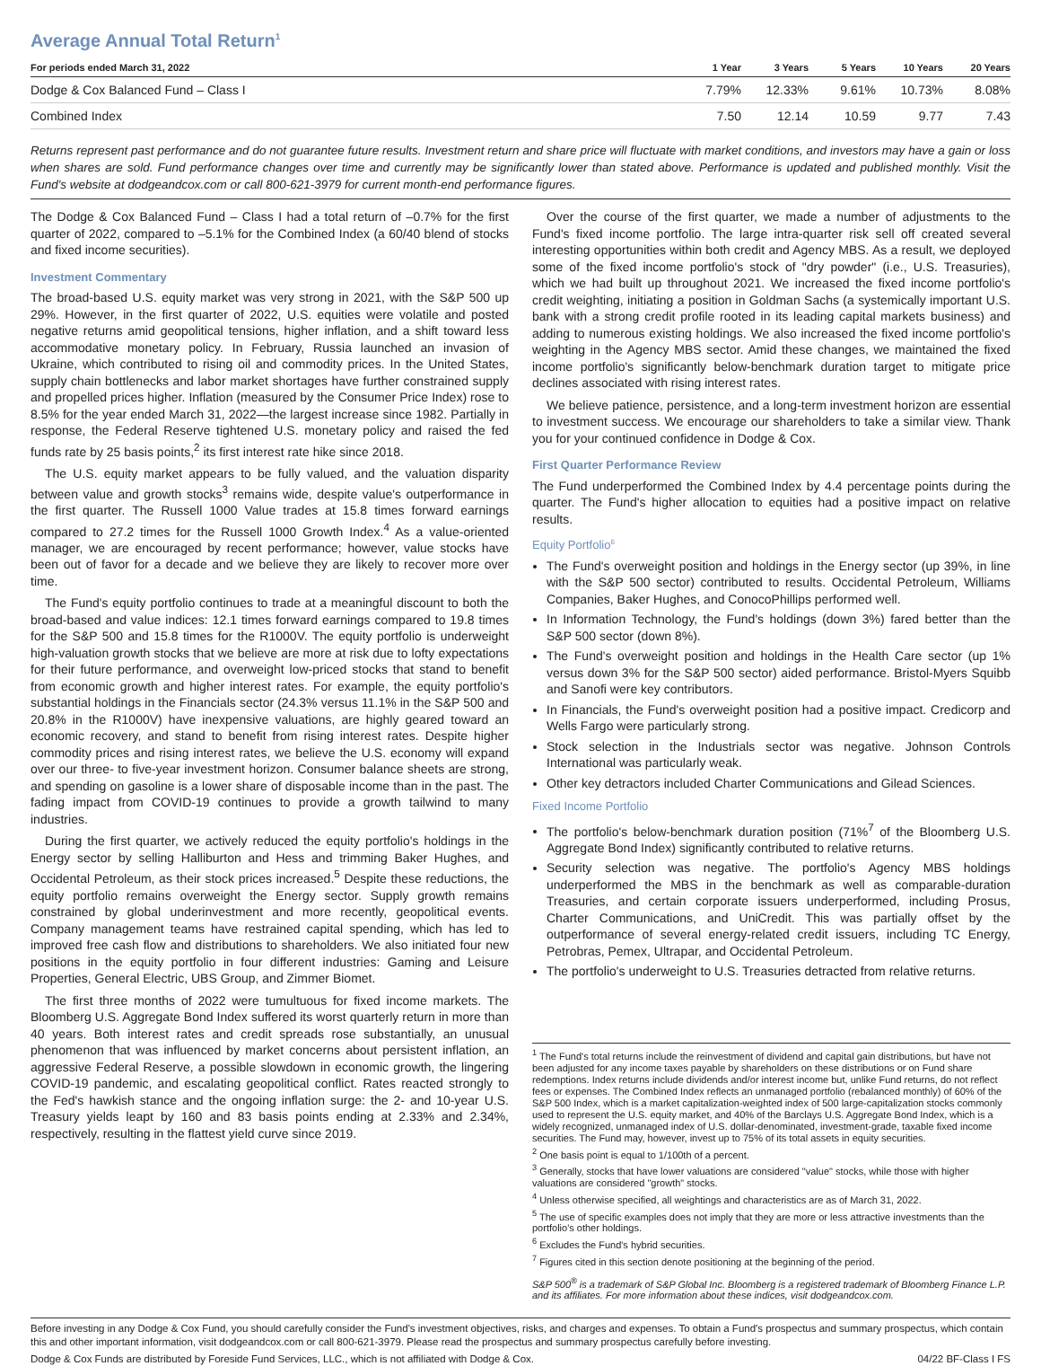Average Annual Total Return<sup>1</sup>
| For periods ended March 31, 2022 | 1 Year | 3 Years | 5 Years | 10 Years | 20 Years |
| --- | --- | --- | --- | --- | --- |
| Dodge & Cox Balanced Fund – Class I | 7.79% | 12.33% | 9.61% | 10.73% | 8.08% |
| Combined Index | 7.50 | 12.14 | 10.59 | 9.77 | 7.43 |
Returns represent past performance and do not guarantee future results. Investment return and share price will fluctuate with market conditions, and investors may have a gain or loss when shares are sold. Fund performance changes over time and currently may be significantly lower than stated above. Performance is updated and published monthly. Visit the Fund's website at dodgeandcox.com or call 800-621-3979 for current month-end performance figures.
The Dodge & Cox Balanced Fund – Class I had a total return of –0.7% for the first quarter of 2022, compared to –5.1% for the Combined Index (a 60/40 blend of stocks and fixed income securities).
Investment Commentary
The broad-based U.S. equity market was very strong in 2021, with the S&P 500 up 29%. However, in the first quarter of 2022, U.S. equities were volatile and posted negative returns amid geopolitical tensions, higher inflation, and a shift toward less accommodative monetary policy. In February, Russia launched an invasion of Ukraine, which contributed to rising oil and commodity prices. In the United States, supply chain bottlenecks and labor market shortages have further constrained supply and propelled prices higher. Inflation (measured by the Consumer Price Index) rose to 8.5% for the year ended March 31, 2022—the largest increase since 1982. Partially in response, the Federal Reserve tightened U.S. monetary policy and raised the fed funds rate by 25 basis points,<sup>2</sup> its first interest rate hike since 2018.
The U.S. equity market appears to be fully valued, and the valuation disparity between value and growth stocks<sup>3</sup> remains wide, despite value's outperformance in the first quarter. The Russell 1000 Value trades at 15.8 times forward earnings compared to 27.2 times for the Russell 1000 Growth Index.<sup>4</sup> As a value-oriented manager, we are encouraged by recent performance; however, value stocks have been out of favor for a decade and we believe they are likely to recover more over time.
The Fund's equity portfolio continues to trade at a meaningful discount to both the broad-based and value indices: 12.1 times forward earnings compared to 19.8 times for the S&P 500 and 15.8 times for the R1000V. The equity portfolio is underweight high-valuation growth stocks that we believe are more at risk due to lofty expectations for their future performance, and overweight low-priced stocks that stand to benefit from economic growth and higher interest rates. For example, the equity portfolio's substantial holdings in the Financials sector (24.3% versus 11.1% in the S&P 500 and 20.8% in the R1000V) have inexpensive valuations, are highly geared toward an economic recovery, and stand to benefit from rising interest rates. Despite higher commodity prices and rising interest rates, we believe the U.S. economy will expand over our three- to five-year investment horizon. Consumer balance sheets are strong, and spending on gasoline is a lower share of disposable income than in the past. The fading impact from COVID-19 continues to provide a growth tailwind to many industries.
During the first quarter, we actively reduced the equity portfolio's holdings in the Energy sector by selling Halliburton and Hess and trimming Baker Hughes, and Occidental Petroleum, as their stock prices increased.<sup>5</sup> Despite these reductions, the equity portfolio remains overweight the Energy sector. Supply growth remains constrained by global underinvestment and more recently, geopolitical events. Company management teams have restrained capital spending, which has led to improved free cash flow and distributions to shareholders. We also initiated four new positions in the equity portfolio in four different industries: Gaming and Leisure Properties, General Electric, UBS Group, and Zimmer Biomet.
The first three months of 2022 were tumultuous for fixed income markets. The Bloomberg U.S. Aggregate Bond Index suffered its worst quarterly return in more than 40 years. Both interest rates and credit spreads rose substantially, an unusual phenomenon that was influenced by market concerns about persistent inflation, an aggressive Federal Reserve, a possible slowdown in economic growth, the lingering COVID-19 pandemic, and escalating geopolitical conflict. Rates reacted strongly to the Fed's hawkish stance and the ongoing inflation surge: the 2- and 10-year U.S. Treasury yields leapt by 160 and 83 basis points ending at 2.33% and 2.34%, respectively, resulting in the flattest yield curve since 2019.
Over the course of the first quarter, we made a number of adjustments to the Fund's fixed income portfolio. The large intra-quarter risk sell off created several interesting opportunities within both credit and Agency MBS. As a result, we deployed some of the fixed income portfolio's stock of "dry powder" (i.e., U.S. Treasuries), which we had built up throughout 2021. We increased the fixed income portfolio's credit weighting, initiating a position in Goldman Sachs (a systemically important U.S. bank with a strong credit profile rooted in its leading capital markets business) and adding to numerous existing holdings. We also increased the fixed income portfolio's weighting in the Agency MBS sector. Amid these changes, we maintained the fixed income portfolio's significantly below-benchmark duration target to mitigate price declines associated with rising interest rates.
We believe patience, persistence, and a long-term investment horizon are essential to investment success. We encourage our shareholders to take a similar view. Thank you for your continued confidence in Dodge & Cox.
First Quarter Performance Review
The Fund underperformed the Combined Index by 4.4 percentage points during the quarter. The Fund's higher allocation to equities had a positive impact on relative results.
Equity Portfolio<sup>6</sup>
The Fund's overweight position and holdings in the Energy sector (up 39%, in line with the S&P 500 sector) contributed to results. Occidental Petroleum, Williams Companies, Baker Hughes, and ConocoPhillips performed well.
In Information Technology, the Fund's holdings (down 3%) fared better than the S&P 500 sector (down 8%).
The Fund's overweight position and holdings in the Health Care sector (up 1% versus down 3% for the S&P 500 sector) aided performance. Bristol-Myers Squibb and Sanofi were key contributors.
In Financials, the Fund's overweight position had a positive impact. Credicorp and Wells Fargo were particularly strong.
Stock selection in the Industrials sector was negative. Johnson Controls International was particularly weak.
Other key detractors included Charter Communications and Gilead Sciences.
Fixed Income Portfolio
The portfolio's below-benchmark duration position (71%<sup>7</sup> of the Bloomberg U.S. Aggregate Bond Index) significantly contributed to relative returns.
Security selection was negative. The portfolio's Agency MBS holdings underperformed the MBS in the benchmark as well as comparable-duration Treasuries, and certain corporate issuers underperformed, including Prosus, Charter Communications, and UniCredit. This was partially offset by the outperformance of several energy-related credit issuers, including TC Energy, Petrobras, Pemex, Ultrapar, and Occidental Petroleum.
The portfolio's underweight to U.S. Treasuries detracted from relative returns.
<sup>1</sup> The Fund's total returns include the reinvestment of dividend and capital gain distributions, but have not been adjusted for any income taxes payable by shareholders on these distributions or on Fund share redemptions. Index returns include dividends and/or interest income but, unlike Fund returns, do not reflect fees or expenses. The Combined Index reflects an unmanaged portfolio (rebalanced monthly) of 60% of the S&P 500 Index, which is a market capitalization-weighted index of 500 large-capitalization stocks commonly used to represent the U.S. equity market, and 40% of the Barclays U.S. Aggregate Bond Index, which is a widely recognized, unmanaged index of U.S. dollar-denominated, investment-grade, taxable fixed income securities. The Fund may, however, invest up to 75% of its total assets in equity securities.
<sup>2</sup> One basis point is equal to 1/100th of a percent.
<sup>3</sup> Generally, stocks that have lower valuations are considered "value" stocks, while those with higher valuations are considered "growth" stocks.
<sup>4</sup> Unless otherwise specified, all weightings and characteristics are as of March 31, 2022.
<sup>5</sup> The use of specific examples does not imply that they are more or less attractive investments than the portfolio's other holdings.
<sup>6</sup> Excludes the Fund's hybrid securities.
<sup>7</sup> Figures cited in this section denote positioning at the beginning of the period.
S&P 500<sup>®</sup> is a trademark of S&P Global Inc. Bloomberg is a registered trademark of Bloomberg Finance L.P. and its affiliates. For more information about these indices, visit dodgeandcox.com.
Before investing in any Dodge & Cox Fund, you should carefully consider the Fund's investment objectives, risks, and charges and expenses. To obtain a Fund's prospectus and summary prospectus, which contain this and other important information, visit dodgeandcox.com or call 800-621-3979. Please read the prospectus and summary prospectus carefully before investing.
Dodge & Cox Funds are distributed by Foreside Fund Services, LLC., which is not affiliated with Dodge & Cox. 04/22 BF-Class I FS